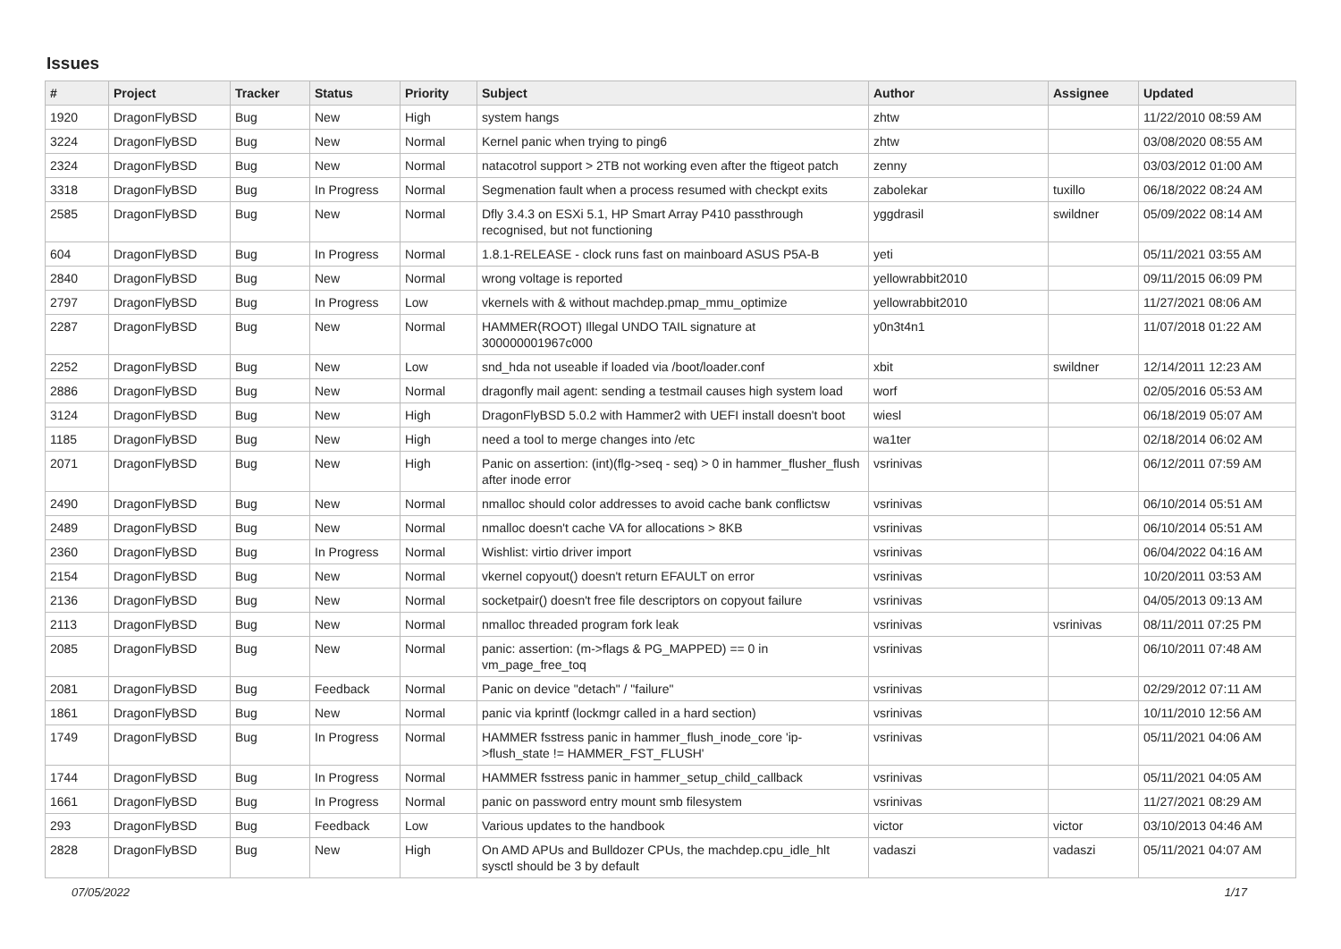Issues
| # | Project | Tracker | Status | Priority | Subject | Author | Assignee | Updated |
| --- | --- | --- | --- | --- | --- | --- | --- | --- |
| 1920 | DragonFlyBSD | Bug | New | High | system hangs | zhtw | | 11/22/2010 08:59 AM |
| 3224 | DragonFlyBSD | Bug | New | Normal | Kernel panic when trying to ping6 | zhtw | | 03/08/2020 08:55 AM |
| 2324 | DragonFlyBSD | Bug | New | Normal | natacotrol support > 2TB not working even after the ftigeot patch | zenny | | 03/03/2012 01:00 AM |
| 3318 | DragonFlyBSD | Bug | In Progress | Normal | Segmenation fault when a process resumed with checkpt exits | zabolekar | tuxillo | 06/18/2022 08:24 AM |
| 2585 | DragonFlyBSD | Bug | New | Normal | Dfly 3.4.3 on ESXi 5.1, HP Smart Array P410 passthrough recognised, but not functioning | yggdrasil | swildner | 05/09/2022 08:14 AM |
| 604 | DragonFlyBSD | Bug | In Progress | Normal | 1.8.1-RELEASE - clock runs fast on mainboard ASUS P5A-B | yeti | | 05/11/2021 03:55 AM |
| 2840 | DragonFlyBSD | Bug | New | Normal | wrong voltage is reported | yellowrabbit2010 | | 09/11/2015 06:09 PM |
| 2797 | DragonFlyBSD | Bug | In Progress | Low | vkernels with & without machdep.pmap_mmu_optimize | yellowrabbit2010 | | 11/27/2021 08:06 AM |
| 2287 | DragonFlyBSD | Bug | New | Normal | HAMMER(ROOT) Illegal UNDO TAIL signature at 300000001967c000 | y0n3t4n1 | | 11/07/2018 01:22 AM |
| 2252 | DragonFlyBSD | Bug | New | Low | snd_hda not useable if loaded via /boot/loader.conf | xbit | swildner | 12/14/2011 12:23 AM |
| 2886 | DragonFlyBSD | Bug | New | Normal | dragonfly mail agent: sending a testmail causes high system load | worf | | 02/05/2016 05:53 AM |
| 3124 | DragonFlyBSD | Bug | New | High | DragonFlyBSD 5.0.2 with Hammer2 with UEFI install doesn't boot | wiesl | | 06/18/2019 05:07 AM |
| 1185 | DragonFlyBSD | Bug | New | High | need a tool to merge changes into /etc | wa1ter | | 02/18/2014 06:02 AM |
| 2071 | DragonFlyBSD | Bug | New | High | Panic on assertion: (int)(flg->seq - seq) > 0 in hammer_flusher_flush after inode error | vsrinivas | | 06/12/2011 07:59 AM |
| 2490 | DragonFlyBSD | Bug | New | Normal | nmalloc should color addresses to avoid cache bank conflictsw | vsrinivas | | 06/10/2014 05:51 AM |
| 2489 | DragonFlyBSD | Bug | New | Normal | nmalloc doesn't cache VA for allocations > 8KB | vsrinivas | | 06/10/2014 05:51 AM |
| 2360 | DragonFlyBSD | Bug | In Progress | Normal | Wishlist: virtio driver import | vsrinivas | | 06/04/2022 04:16 AM |
| 2154 | DragonFlyBSD | Bug | New | Normal | vkernel copyout() doesn't return EFAULT on error | vsrinivas | | 10/20/2011 03:53 AM |
| 2136 | DragonFlyBSD | Bug | New | Normal | socketpair() doesn't free file descriptors on copyout failure | vsrinivas | | 04/05/2013 09:13 AM |
| 2113 | DragonFlyBSD | Bug | New | Normal | nmalloc threaded program fork leak | vsrinivas | vsrinivas | 08/11/2011 07:25 PM |
| 2085 | DragonFlyBSD | Bug | New | Normal | panic: assertion: (m->flags & PG_MAPPED) == 0 in vm_page_free_toq | vsrinivas | | 06/10/2011 07:48 AM |
| 2081 | DragonFlyBSD | Bug | Feedback | Normal | Panic on device "detach" / "failure" | vsrinivas | | 02/29/2012 07:11 AM |
| 1861 | DragonFlyBSD | Bug | New | Normal | panic via kprintf (lockmgr called in a hard section) | vsrinivas | | 10/11/2010 12:56 AM |
| 1749 | DragonFlyBSD | Bug | In Progress | Normal | HAMMER fsstress panic in hammer_flush_inode_core 'ip->flush_state != HAMMER_FST_FLUSH' | vsrinivas | | 05/11/2021 04:06 AM |
| 1744 | DragonFlyBSD | Bug | In Progress | Normal | HAMMER fsstress panic in hammer_setup_child_callback | vsrinivas | | 05/11/2021 04:05 AM |
| 1661 | DragonFlyBSD | Bug | In Progress | Normal | panic on password entry mount smb filesystem | vsrinivas | | 11/27/2021 08:29 AM |
| 293 | DragonFlyBSD | Bug | Feedback | Low | Various updates to the handbook | victor | victor | 03/10/2013 04:46 AM |
| 2828 | DragonFlyBSD | Bug | New | High | On AMD APUs and Bulldozer CPUs, the machdep.cpu_idle_hlt sysctl should be 3 by default | vadaszi | vadaszi | 05/11/2021 04:07 AM |
07/05/2022 1/17